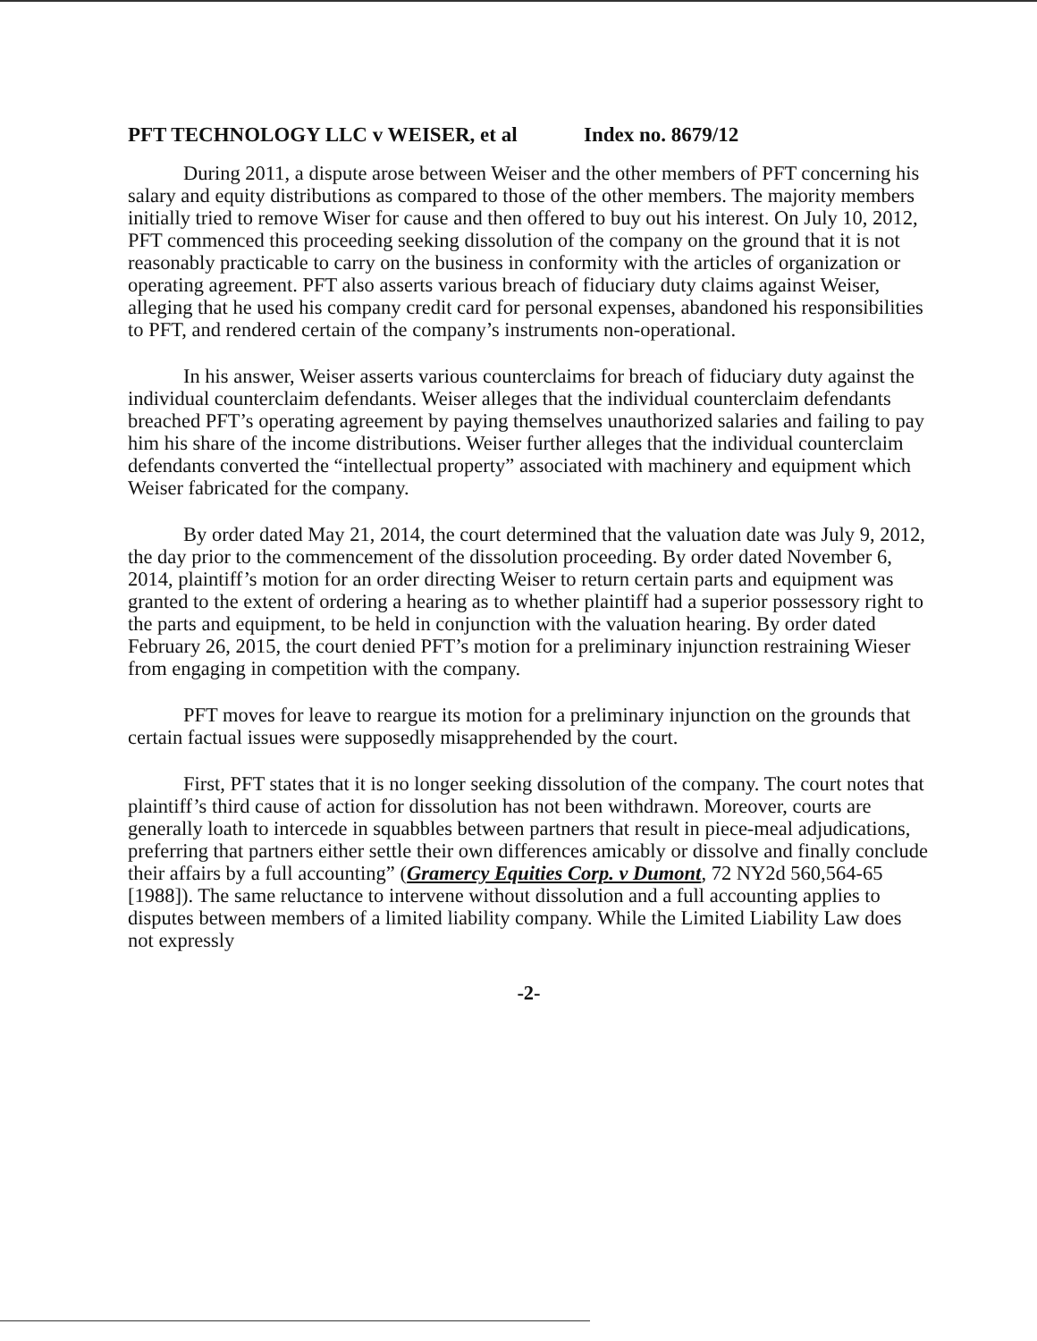PFT TECHNOLOGY LLC v WEISER, et al Index no. 8679/12
During 2011, a dispute arose between Weiser and the other members of PFT concerning his salary and equity distributions as compared to those of the other members. The majority members initially tried to remove Wiser for cause and then offered to buy out his interest. On July 10, 2012, PFT commenced this proceeding seeking dissolution of the company on the ground that it is not reasonably practicable to carry on the business in conformity with the articles of organization or operating agreement. PFT also asserts various breach of fiduciary duty claims against Weiser, alleging that he used his company credit card for personal expenses, abandoned his responsibilities to PFT, and rendered certain of the company’s instruments non-operational.
In his answer, Weiser asserts various counterclaims for breach of fiduciary duty against the individual counterclaim defendants. Weiser alleges that the individual counterclaim defendants breached PFT’s operating agreement by paying themselves unauthorized salaries and failing to pay him his share of the income distributions. Weiser further alleges that the individual counterclaim defendants converted the “intellectual property” associated with machinery and equipment which Weiser fabricated for the company.
By order dated May 21, 2014, the court determined that the valuation date was July 9, 2012, the day prior to the commencement of the dissolution proceeding. By order dated November 6, 2014, plaintiff’s motion for an order directing Weiser to return certain parts and equipment was granted to the extent of ordering a hearing as to whether plaintiff had a superior possessory right to the parts and equipment, to be held in conjunction with the valuation hearing. By order dated February 26, 2015, the court denied PFT’s motion for a preliminary injunction restraining Wieser from engaging in competition with the company.
PFT moves for leave to reargue its motion for a preliminary injunction on the grounds that certain factual issues were supposedly misapprehended by the court.
First, PFT states that it is no longer seeking dissolution of the company. The court notes that plaintiff’s third cause of action for dissolution has not been withdrawn. Moreover, courts are generally loath to intercede in squabbles between partners that result in piece-meal adjudications, preferring that partners either settle their own differences amicably or dissolve and finally conclude their affairs by a full accounting” (Gramercy Equities Corp. v Dumont, 72 NY2d 560,564-65 [1988]). The same reluctance to intervene without dissolution and a full accounting applies to disputes between members of a limited liability company. While the Limited Liability Law does not expressly
-2-